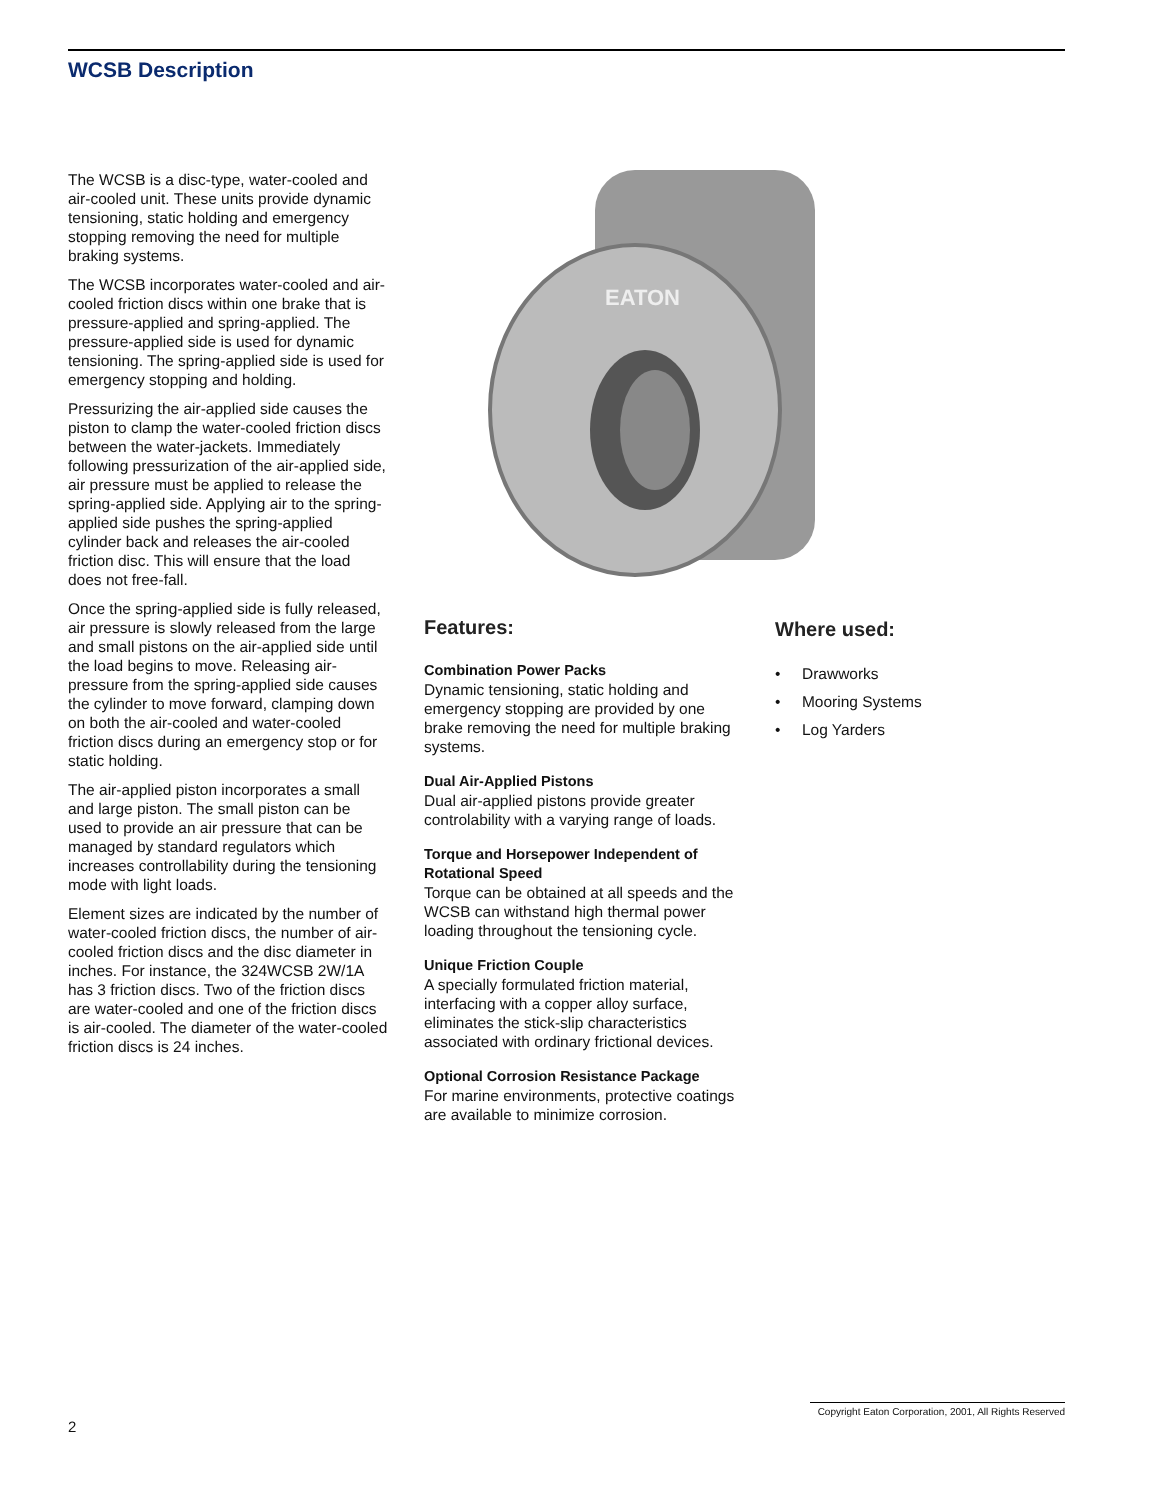WCSB Description
The WCSB is a disc-type, water-cooled and air-cooled unit. These units provide dynamic tensioning, static holding and emergency stopping removing the need for multiple braking systems.
The WCSB incorporates water-cooled and air-cooled friction discs within one brake that is pressure-applied and spring-applied. The pressure-applied side is used for dynamic tensioning. The spring-applied side is used for emergency stopping and holding.
Pressurizing the air-applied side causes the piston to clamp the water-cooled friction discs between the water-jackets. Immediately following pressurization of the air-applied side, air pressure must be applied to release the spring-applied side. Applying air to the spring-applied side pushes the spring-applied cylinder back and releases the air-cooled friction disc. This will ensure that the load does not free-fall.
Once the spring-applied side is fully released, air pressure is slowly released from the large and small pistons on the air-applied side until the load begins to move. Releasing air-pressure from the spring-applied side causes the cylinder to move forward, clamping down on both the air-cooled and water-cooled friction discs during an emergency stop or for static holding.
The air-applied piston incorporates a small and large piston. The small piston can be used to provide an air pressure that can be managed by standard regulators which increases controllability during the tensioning mode with light loads.
Element sizes are indicated by the number of water-cooled friction discs, the number of air-cooled friction discs and the disc diameter in inches. For instance, the 324WCSB 2W/1A has 3 friction discs. Two of the friction discs are water-cooled and one of the friction discs is air-cooled. The diameter of the water-cooled friction discs is 24 inches.
EATON
Features:
Combination Power Packs
Dynamic tensioning, static holding and emergency stopping are provided by one brake removing the need for multiple braking systems.
Dual Air-Applied Pistons
Dual air-applied pistons provide greater controlability with a varying range of loads.
Torque and Horsepower Independent of Rotational Speed
Torque can be obtained at all speeds and the WCSB can withstand high thermal power loading throughout the tensioning cycle.
Unique Friction Couple
A specially formulated friction material, interfacing with a copper alloy surface, eliminates the stick-slip characteristics associated with ordinary frictional devices.
Optional Corrosion Resistance Package
For marine environments, protective coatings are available to minimize corrosion.
Where used:
• Drawworks
• Mooring Systems
• Log Yarders
Copyright Eaton Corporation, 2001, All Rights Reserved
2